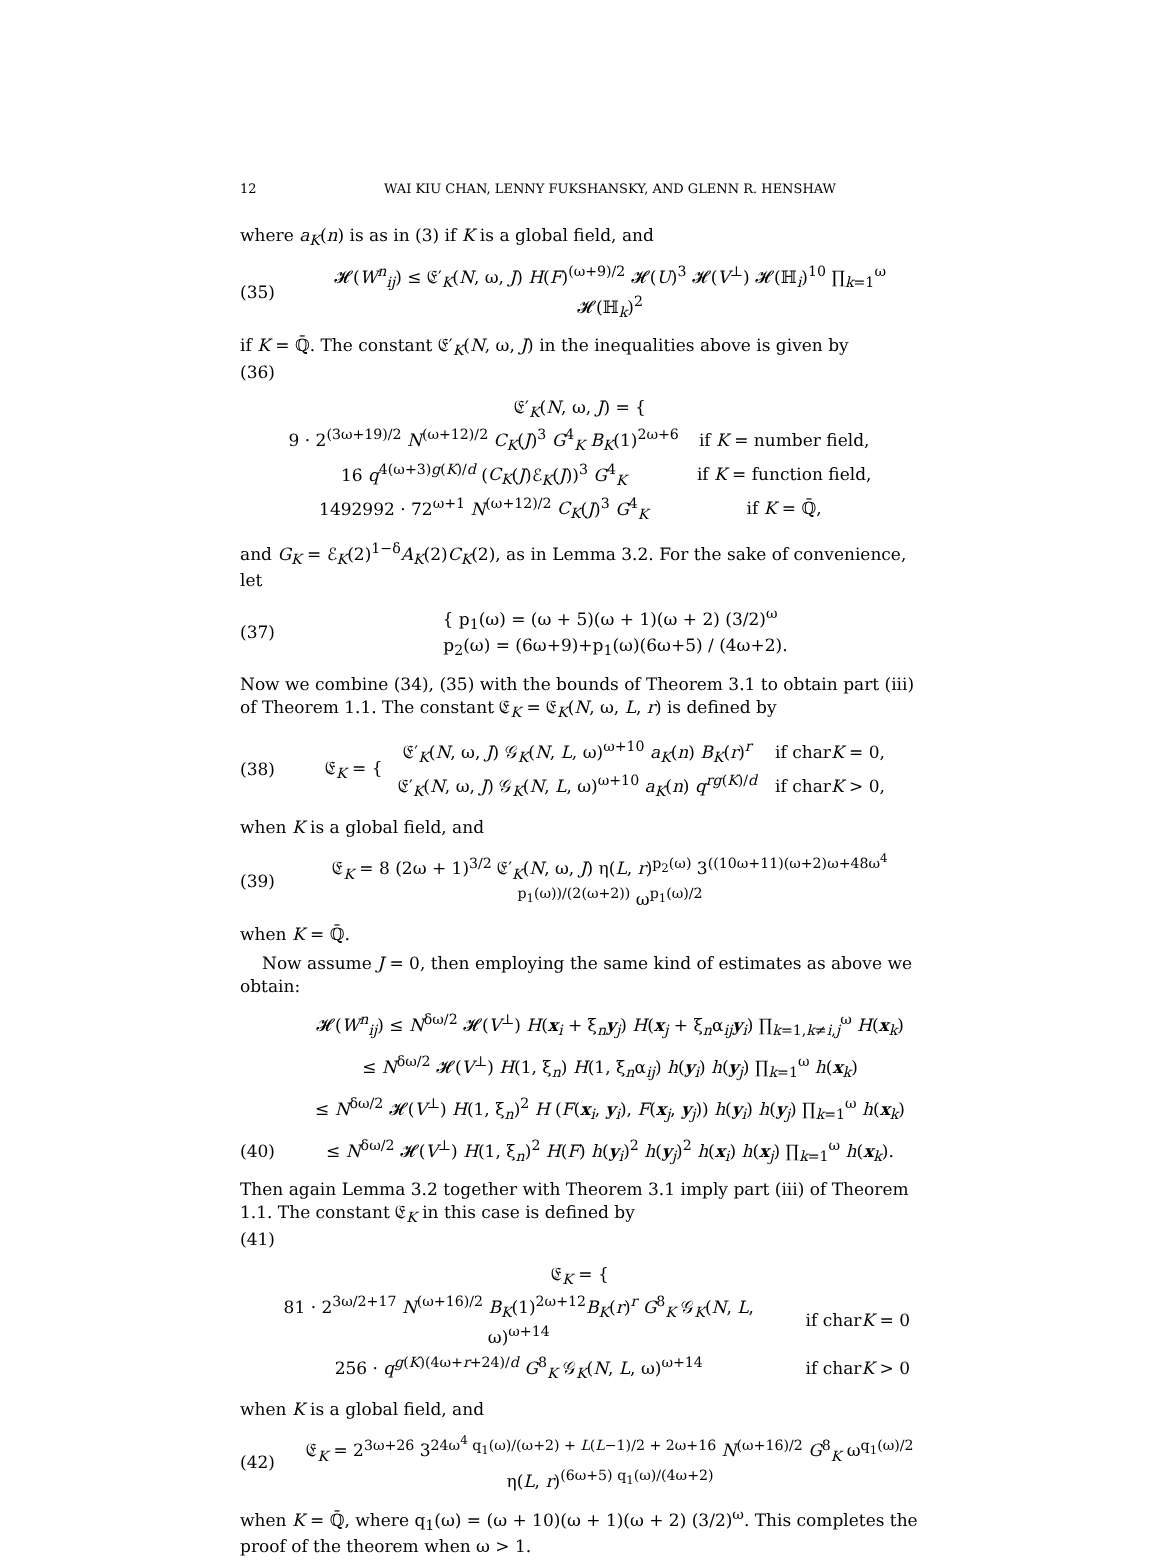12 WAI KIU CHAN, LENNY FUKSHANSKY, AND GLENN R. HENSHAW
where a<sub>K</sub>(n) is as in (3) if K is a global field, and
(35) 𝓗(W<sup>n</sup><sub>ij</sub>) ≤ 𝔈′<sub>K</sub>(N, ω, J) H(F)<sup>(ω+9)/2</sup> 𝓗(U)<sup>3</sup> 𝓗(V<sup>⊥</sup>) 𝓗(ℍ<sub>i</sub>)<sup>10</sup> ∏<sub>k=1</sub><sup>ω</sup> 𝓗(ℍ<sub>k</sub>)<sup>2</sup>
if K = ℚ̄. The constant 𝔈′<sub>K</sub>(N, ω, J) in the inequalities above is given by
(36)
𝔈′<sub>K</sub>(N, ω, J) = {
| 9 · 2<sup>(3ω+19)/2</sup> N<sup>(ω+12)/2</sup> C<sub>K</sub> ( J )<sup>3</sup> G<sup>4</sup><sub>K</sub> B<sub>K</sub> (1)<sup>2ω+6</sup> | if K = number field, |
| 16 q<sup>4(ω+3)g(K)/d</sup> ( C<sub>K</sub> ( J )ℰ<sub>K</sub>( J ))<sup>3</sup> G<sup>4</sup><sub>K</sub> | if K = function field, |
| 1492992 · 72<sup>ω+1</sup> N<sup>(ω+12)/2</sup> C<sub>K</sub> ( J )<sup>3</sup> G<sup>4</sup><sub>K</sub> | if K = ℚ̄, |
and G<sub>K</sub> = ℰ<sub>K</sub>(2)<sup>1−δ</sup>A<sub>K</sub>(2)C<sub>K</sub>(2), as in Lemma 3.2. For the sake of convenience, let
(37) { p<sub>1</sub>(ω) = (ω + 5)(ω + 1)(ω + 2) (3/2)<sup>ω</sup>
p<sub>2</sub>(ω) = (6ω+9)+p<sub>1</sub>(ω)(6ω+5) / (4ω+2).
Now we combine (34), (35) with the bounds of Theorem 3.1 to obtain part (iii) of Theorem 1.1. The constant 𝔈<sub>K</sub> = 𝔈<sub>K</sub>(N, ω, L, r) is defined by
(38) 𝔈<sub>K</sub> = {
| 𝔈′<sub>K</sub>( N , ω, J ) 𝒢<sub>K</sub>( N , L , ω)<sup>ω+10</sup> a<sub>K</sub> ( n ) B<sub>K</sub> ( r )<sup>r</sup> | if char K = 0, |
| 𝔈′<sub>K</sub>( N , ω, J ) 𝒢<sub>K</sub>( N , L , ω)<sup>ω+10</sup> a<sub>K</sub> ( n ) q<sup>rg(K)/d</sup> | if char K > 0, |
when K is a global field, and
(39) 𝔈<sub>K</sub> = 8 (2ω + 1)<sup>3/2</sup> 𝔈′<sub>K</sub>(N, ω, J) η(L, r)<sup>p<sub>2</sub>(ω)</sup> 3<sup>((10ω+11)(ω+2)ω+48ω<sup>4</sup> p<sub>1</sub>(ω))/(2(ω+2))</sup> ω<sup>p<sub>1</sub>(ω)/2</sup>
when K = ℚ̄.
Now assume J = 0, then employing the same kind of estimates as above we obtain:
𝓗(W<sup>n</sup><sub>ij</sub>) ≤ N<sup>δω/2</sup> 𝓗(V<sup>⊥</sup>) H(x<sub>i</sub> + ξ<sub>n</sub>y<sub>j</sub>) H(x<sub>j</sub> + ξ<sub>n</sub>α<sub>ij</sub>y<sub>i</sub>) ∏<sub>k=1,k≠i,j</sub><sup>ω</sup> H(x<sub>k</sub>)
≤ N<sup>δω/2</sup> 𝓗(V<sup>⊥</sup>) H(1, ξ<sub>n</sub>) H(1, ξ<sub>n</sub>α<sub>ij</sub>) h(y<sub>i</sub>) h(y<sub>j</sub>) ∏<sub>k=1</sub><sup>ω</sup> h(x<sub>k</sub>)
≤ N<sup>δω/2</sup> 𝓗(V<sup>⊥</sup>) H(1, ξ<sub>n</sub>)<sup>2</sup> H (F(x<sub>i</sub>, y<sub>i</sub>), F(x<sub>j</sub>, y<sub>j</sub>)) h(y<sub>i</sub>) h(y<sub>j</sub>) ∏<sub>k=1</sub><sup>ω</sup> h(x<sub>k</sub>)
(40) ≤ N<sup>δω/2</sup> 𝓗(V<sup>⊥</sup>) H(1, ξ<sub>n</sub>)<sup>2</sup> H(F) h(y<sub>i</sub>)<sup>2</sup> h(y<sub>j</sub>)<sup>2</sup> h(x<sub>i</sub>) h(x<sub>j</sub>) ∏<sub>k=1</sub><sup>ω</sup> h(x<sub>k</sub>).
Then again Lemma 3.2 together with Theorem 3.1 imply part (iii) of Theorem 1.1. The constant 𝔈<sub>K</sub> in this case is defined by
(41)
𝔈<sub>K</sub> = {
| 81 · 2<sup>3ω/2+17</sup> N<sup>(ω+16)/2</sup> B<sub>K</sub> (1)<sup>2ω+12</sup> B<sub>K</sub> ( r )<sup>r</sup> G<sup>8</sup><sub>K</sub> 𝒢<sub>K</sub>( N , L , ω)<sup>ω+14</sup> | if char K = 0 |
| 256 · q<sup>g(K)(4ω+r+24)/d</sup> G<sup>8</sup><sub>K</sub> 𝒢<sub>K</sub>( N , L , ω)<sup>ω+14</sup> | if char K > 0 |
when K is a global field, and
(42) 𝔈<sub>K</sub> = 2<sup>3ω+26</sup> 3<sup>24ω<sup>4</sup> q<sub>1</sub>(ω)/(ω+2) + L(L−1)/2 + 2ω+16</sup> N<sup>(ω+16)/2</sup> G<sup>8</sup><sub>K</sub> ω<sup>q<sub>1</sub>(ω)/2</sup> η(L, r)<sup>(6ω+5) q<sub>1</sub>(ω)/(4ω+2)</sup>
when K = ℚ̄, where q<sub>1</sub>(ω) = (ω + 10)(ω + 1)(ω + 2) (3/2)<sup>ω</sup>. This completes the proof of the theorem when ω > 1.